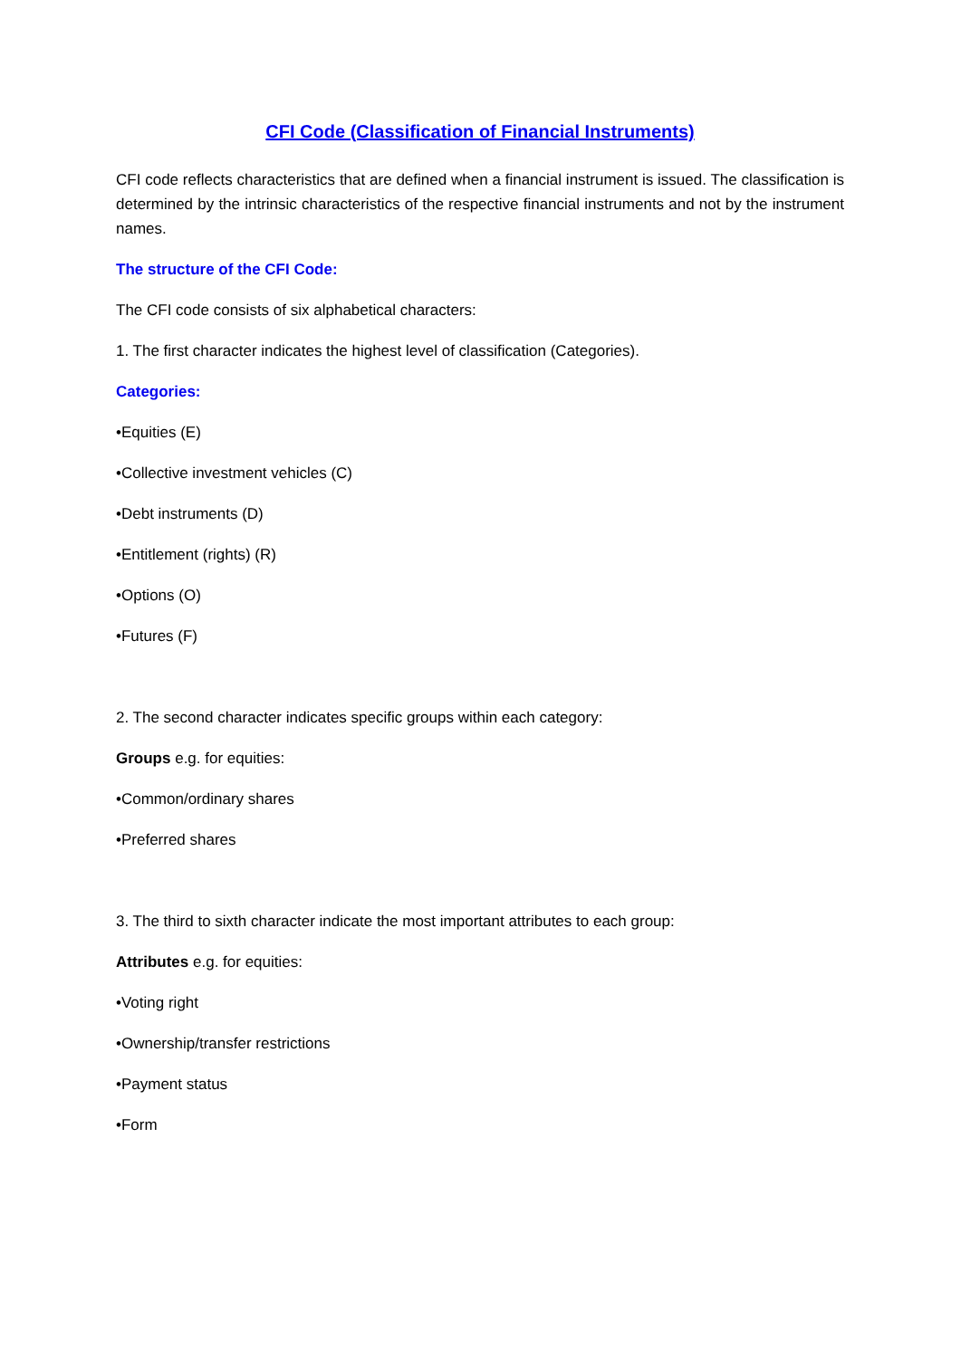CFI Code (Classification of Financial Instruments)
CFI code reflects characteristics that are defined when a financial instrument is issued. The classification is determined by the intrinsic characteristics of the respective financial instruments and not by the instrument names.
The structure of the CFI Code:
The CFI code consists of six alphabetical characters:
1. The first character indicates the highest level of classification (Categories).
Categories:
•Equities (E)
•Collective investment vehicles (C)
•Debt instruments (D)
•Entitlement (rights) (R)
•Options (O)
•Futures (F)
2. The second character indicates specific groups within each category:
Groups e.g. for equities:
•Common/ordinary shares
•Preferred shares
3. The third to sixth character indicate the most important attributes to each group:
Attributes e.g. for equities:
•Voting right
•Ownership/transfer restrictions
•Payment status
•Form